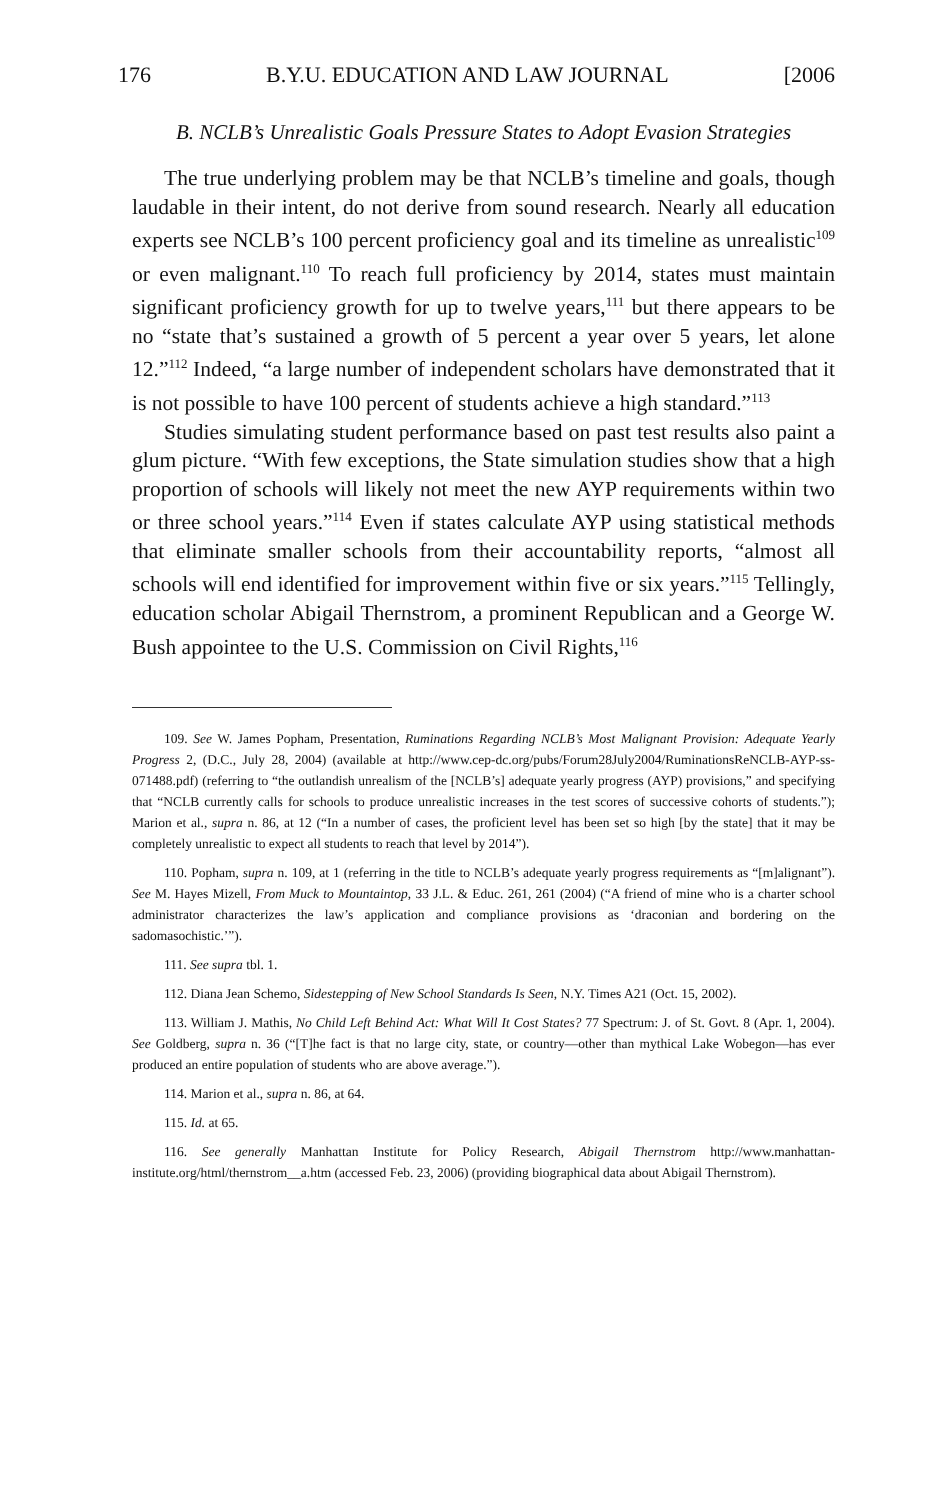176 B.Y.U. EDUCATION AND LAW JOURNAL [2006
B. NCLB’s Unrealistic Goals Pressure States to Adopt Evasion Strategies
The true underlying problem may be that NCLB’s timeline and goals, though laudable in their intent, do not derive from sound research. Nearly all education experts see NCLB’s 100 percent proficiency goal and its timeline as unrealistic<sup>109</sup> or even malignant.<sup>110</sup> To reach full proficiency by 2014, states must maintain significant proficiency growth for up to twelve years,<sup>111</sup> but there appears to be no “state that’s sustained a growth of 5 percent a year over 5 years, let alone 12.”<sup>112</sup> Indeed, “a large number of independent scholars have demonstrated that it is not possible to have 100 percent of students achieve a high standard.”<sup>113</sup>
Studies simulating student performance based on past test results also paint a glum picture. “With few exceptions, the State simulation studies show that a high proportion of schools will likely not meet the new AYP requirements within two or three school years.”<sup>114</sup> Even if states calculate AYP using statistical methods that eliminate smaller schools from their accountability reports, “almost all schools will end identified for improvement within five or six years.”<sup>115</sup> Tellingly, education scholar Abigail Thernstrom, a prominent Republican and a George W. Bush appointee to the U.S. Commission on Civil Rights,<sup>116</sup>
109. See W. James Popham, Presentation, Ruminations Regarding NCLB’s Most Malignant Provision: Adequate Yearly Progress 2, (D.C., July 28, 2004) (available at http://www.cep-dc.org/pubs/Forum28July2004/RuminationsReNCLB-AYP-ss-071488.pdf) (referring to “the outlandish unrealism of the [NCLB’s] adequate yearly progress (AYP) provisions,” and specifying that “NCLB currently calls for schools to produce unrealistic increases in the test scores of successive cohorts of students.”); Marion et al., supra n. 86, at 12 (“In a number of cases, the proficient level has been set so high [by the state] that it may be completely unrealistic to expect all students to reach that level by 2014”).
110. Popham, supra n. 109, at 1 (referring in the title to NCLB’s adequate yearly progress requirements as “[m]alignant”). See M. Hayes Mizell, From Muck to Mountaintop, 33 J.L. & Educ. 261, 261 (2004) (“A friend of mine who is a charter school administrator characterizes the law’s application and compliance provisions as ‘draconian and bordering on the sadomasochistic.’”).
111. See supra tbl. 1.
112. Diana Jean Schemo, Sidestepping of New School Standards Is Seen, N.Y. Times A21 (Oct. 15, 2002).
113. William J. Mathis, No Child Left Behind Act: What Will It Cost States? 77 Spectrum: J. of St. Govt. 8 (Apr. 1, 2004). See Goldberg, supra n. 36 (“[T]he fact is that no large city, state, or country—other than mythical Lake Wobegon—has ever produced an entire population of students who are above average.”).
114. Marion et al., supra n. 86, at 64.
115. Id. at 65.
116. See generally Manhattan Institute for Policy Research, Abigail Thernstrom http://www.manhattan-institute.org/html/thernstrom__a.htm (accessed Feb. 23, 2006) (providing biographical data about Abigail Thernstrom).